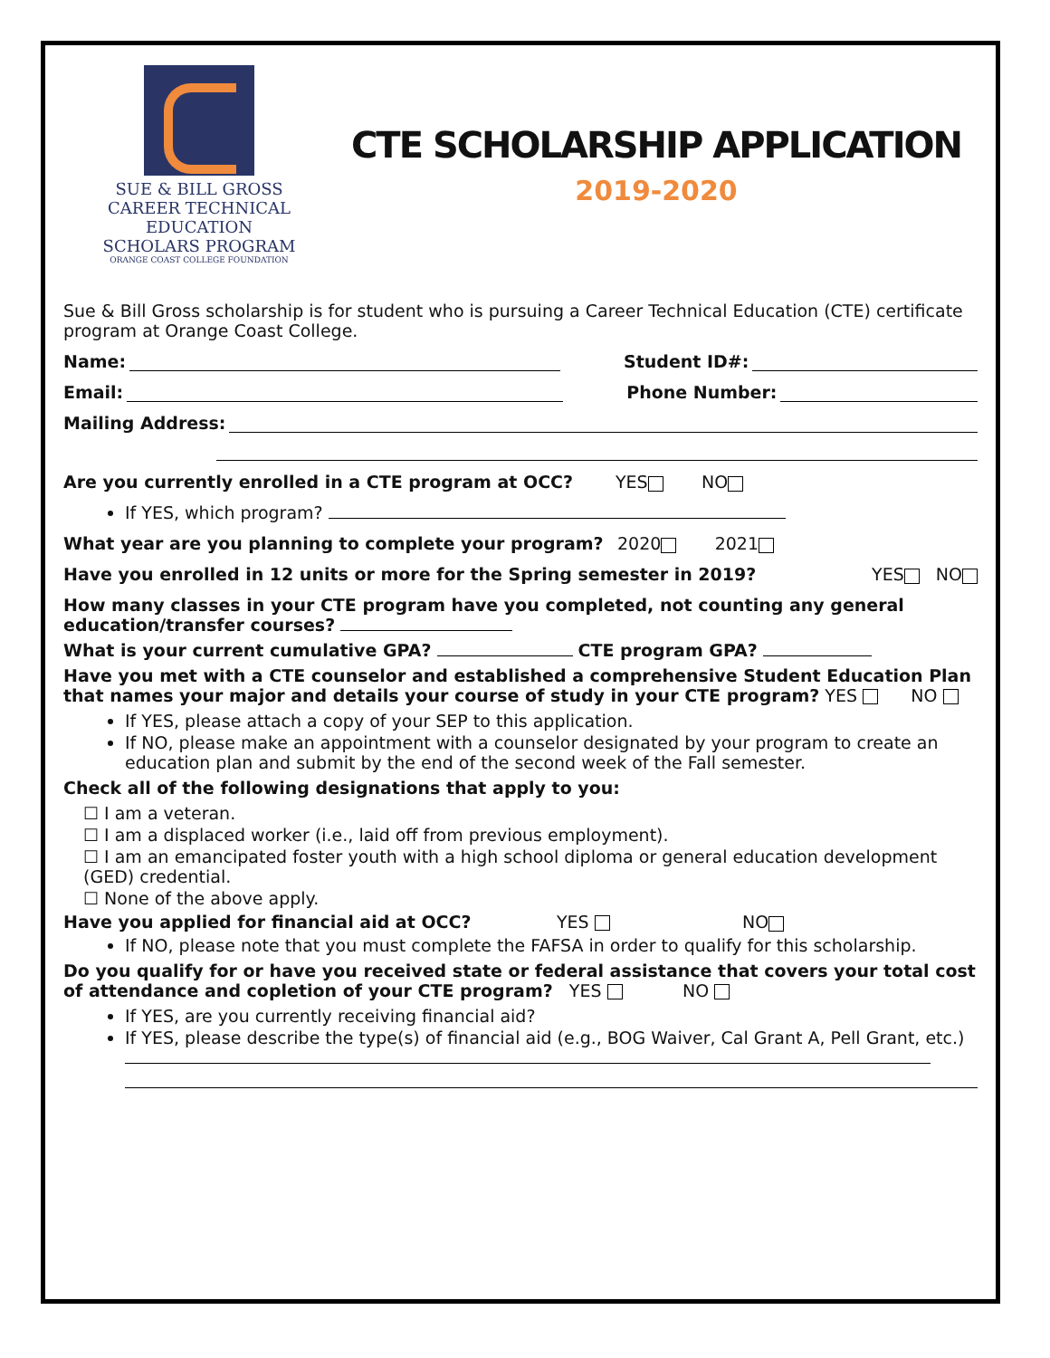SUE & BILL GROSS
CAREER TECHNICAL EDUCATION
SCHOLARS PROGRAM
ORANGE COAST COLLEGE FOUNDATION
CTE SCHOLARSHIP APPLICATION
2019-2020
Sue & Bill Gross scholarship is for student who is pursuing a Career Technical Education (CTE) certificate program at Orange Coast College.
Name: Student ID#:
Email: Phone Number:
Mailing Address:
Are you currently enrolled in a CTE program at OCC? YES NO
If YES, which program?
What year are you planning to complete your program? 2020 2021
Have you enrolled in 12 units or more for the Spring semester in 2019? YES NO
How many classes in your CTE program have you completed, not counting any general education/transfer courses?
What is your current cumulative GPA? CTE program GPA?
Have you met with a CTE counselor and established a comprehensive Student Education Plan that names your major and details your course of study in your CTE program? YES NO
If YES, please attach a copy of your SEP to this application.
If NO, please make an appointment with a counselor designated by your program to create an education plan and submit by the end of the second week of the Fall semester.
Check all of the following designations that apply to you:
☐ I am a veteran.
☐ I am a displaced worker (i.e., laid off from previous employment).
☐ I am an emancipated foster youth with a high school diploma or general education development (GED) credential.
☐ None of the above apply.
Have you applied for financial aid at OCC? YES NO
If NO, please note that you must complete the FAFSA in order to qualify for this scholarship.
Do you qualify for or have you received state or federal assistance that covers your total cost of attendance and copletion of your CTE program? YES NO
If YES, are you currently receiving financial aid?
If YES, please describe the type(s) of financial aid (e.g., BOG Waiver, Cal Grant A, Pell Grant, etc.)